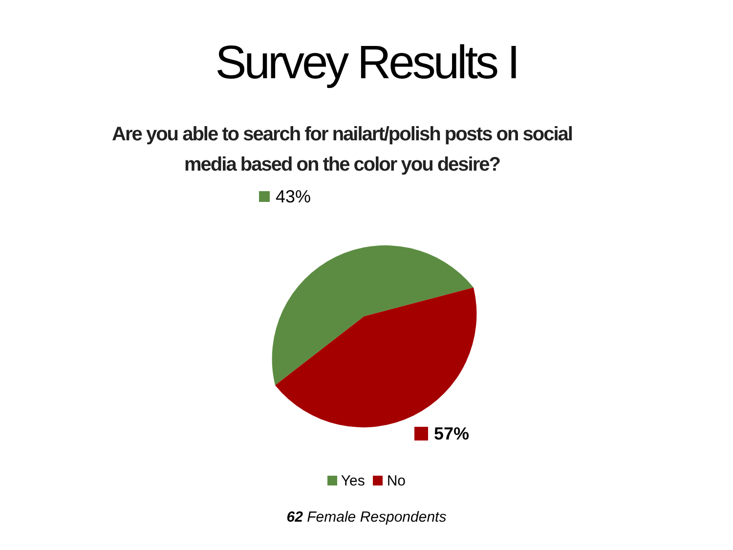Survey Results I
Are you able to search for nailart/polish posts on social
media based on the color you desire?
43%
57%
Yes No
62 Female Respondents